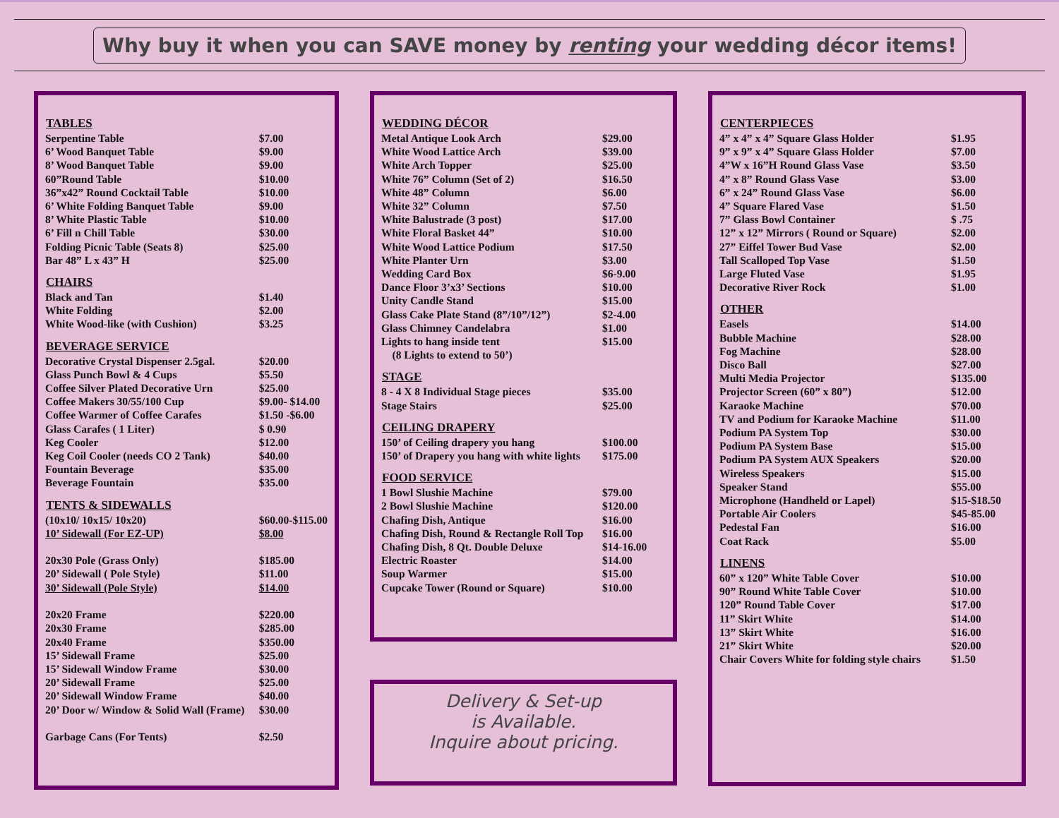Why buy it when you can SAVE money by renting your wedding décor items!
| TABLES | |
| --- | --- |
| Serpentine Table | $7.00 |
| 6’ Wood Banquet Table | $9.00 |
| 8’ Wood Banquet Table | $9.00 |
| 60”Round Table | $10.00 |
| 36”x42” Round Cocktail Table | $10.00 |
| 6’ White Folding Banquet Table | $9.00 |
| 8’ White Plastic Table | $10.00 |
| 6’ Fill n Chill Table | $30.00 |
| Folding Picnic Table (Seats 8) | $25.00 |
| Bar 48” L x 43” H | $25.00 |
| CHAIRS | |
| Black and Tan | $1.40 |
| White Folding | $2.00 |
| White Wood-like (with Cushion) | $3.25 |
| BEVERAGE SERVICE | |
| Decorative Crystal Dispenser 2.5gal. | $20.00 |
| Glass Punch Bowl & 4 Cups | $5.50 |
| Coffee Silver Plated Decorative Urn | $25.00 |
| Coffee Makers 30/55/100 Cup | $9.00- $14.00 |
| Coffee Warmer of Coffee Carafes | $1.50 -$6.00 |
| Glass Carafes ( 1 Liter) | $ 0.90 |
| Keg Cooler | $12.00 |
| Keg Coil Cooler (needs CO 2 Tank) | $40.00 |
| Fountain Beverage | $35.00 |
| Beverage Fountain | $35.00 |
| TENTS & SIDEWALLS | |
| (10x10/ 10x15/ 10x20) | $60.00-$115.00 |
| 10’ Sidewall (For EZ-UP) | $8.00 |
| 20x30 Pole (Grass Only) | $185.00 |
| 20’ Sidewall ( Pole Style) | $11.00 |
| 30’ Sidewall (Pole Style) | $14.00 |
| 20x20 Frame | $220.00 |
| 20x30 Frame | $285.00 |
| 20x40 Frame | $350.00 |
| 15’ Sidewall Frame | $25.00 |
| 15’ Sidewall Window Frame | $30.00 |
| 20’ Sidewall Frame | $25.00 |
| 20’ Sidewall Window Frame | $40.00 |
| 20’ Door w/ Window & Solid Wall (Frame) | $30.00 |
| Garbage Cans (For Tents) | $2.50 |
| WEDDING DÉCOR | |
| --- | --- |
| Metal Antique Look Arch | $29.00 |
| White Wood Lattice Arch | $39.00 |
| White Arch Topper | $25.00 |
| White 76” Column (Set of 2) | $16.50 |
| White 48” Column | $6.00 |
| White 32” Column | $7.50 |
| White Balustrade (3 post) | $17.00 |
| White Floral Basket 44” | $10.00 |
| White Wood Lattice Podium | $17.50 |
| White Planter Urn | $3.00 |
| Wedding Card Box | $6-9.00 |
| Dance Floor 3’x3’ Sections | $10.00 |
| Unity Candle Stand | $15.00 |
| Glass Cake Plate Stand (8”/10”/12”) | $2-4.00 |
| Glass Chimney Candelabra | $1.00 |
| Lights to hang inside tent | $15.00 |
| (8 Lights to extend to 50’) | |
| STAGE | |
| 8 - 4 X 8 Individual Stage pieces | $35.00 |
| Stage Stairs | $25.00 |
| CEILING DRAPERY | |
| 150’ of Ceiling drapery you hang | $100.00 |
| 150’ of Drapery you hang with white lights | $175.00 |
| FOOD SERVICE | |
| 1 Bowl Slushie Machine | $79.00 |
| 2 Bowl Slushie Machine | $120.00 |
| Chafing Dish, Antique | $16.00 |
| Chafing Dish, Round & Rectangle Roll Top | $16.00 |
| Chafing Dish, 8 Qt. Double Deluxe | $14-16.00 |
| Electric Roaster | $14.00 |
| Soup Warmer | $15.00 |
| Cupcake Tower (Round or Square) | $10.00 |
Delivery & Set-up
is Available.
Inquire about pricing.
| CENTERPIECES | |
| --- | --- |
| 4” x 4” x 4” Square Glass Holder | $1.95 |
| 9” x 9” x 4” Square Glass Holder | $7.00 |
| 4”W x 16”H Round Glass Vase | $3.50 |
| 4” x 8” Round Glass Vase | $3.00 |
| 6” x 24” Round Glass Vase | $6.00 |
| 4” Square Flared Vase | $1.50 |
| 7” Glass Bowl Container | $ .75 |
| 12” x 12” Mirrors ( Round or Square) | $2.00 |
| 27” Eiffel Tower Bud Vase | $2.00 |
| Tall Scalloped Top Vase | $1.50 |
| Large Fluted Vase | $1.95 |
| Decorative River Rock | $1.00 |
| OTHER | |
| Easels | $14.00 |
| Bubble Machine | $28.00 |
| Fog Machine | $28.00 |
| Disco Ball | $27.00 |
| Multi Media Projector | $135.00 |
| Projector Screen (60” x 80”) | $12.00 |
| Karaoke Machine | $70.00 |
| TV and Podium for Karaoke Machine | $11.00 |
| Podium PA System Top | $30.00 |
| Podium PA System Base | $15.00 |
| Podium PA System AUX Speakers | $20.00 |
| Wireless Speakers | $15.00 |
| Speaker Stand | $55.00 |
| Microphone (Handheld or Lapel) | $15-$18.50 |
| Portable Air Coolers | $45-85.00 |
| Pedestal Fan | $16.00 |
| Coat Rack | $5.00 |
| LINENS | |
| 60” x 120” White Table Cover | $10.00 |
| 90” Round White Table Cover | $10.00 |
| 120” Round Table Cover | $17.00 |
| 11” Skirt White | $14.00 |
| 13” Skirt White | $16.00 |
| 21” Skirt White | $20.00 |
| Chair Covers White for folding style chairs | $1.50 |